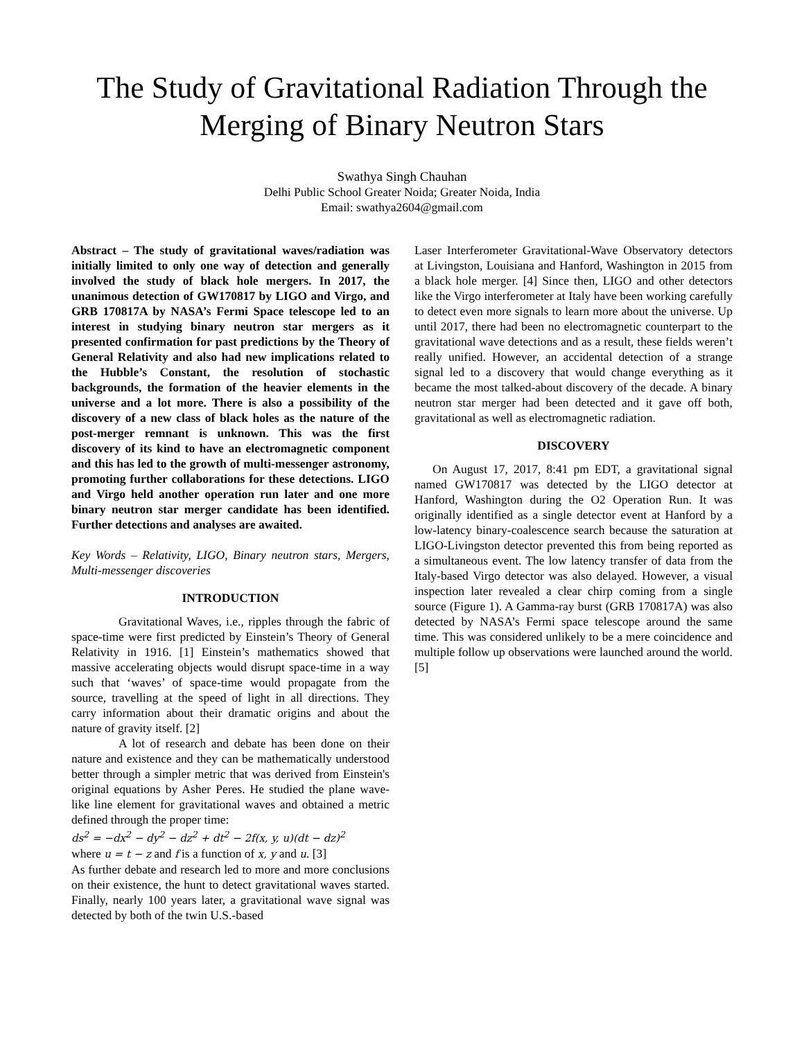The Study of Gravitational Radiation Through the Merging of Binary Neutron Stars
Swathya Singh Chauhan
Delhi Public School Greater Noida; Greater Noida, India
Email: swathya2604@gmail.com
Abstract – The study of gravitational waves/radiation was initially limited to only one way of detection and generally involved the study of black hole mergers. In 2017, the unanimous detection of GW170817 by LIGO and Virgo, and GRB 170817A by NASA’s Fermi Space telescope led to an interest in studying binary neutron star mergers as it presented confirmation for past predictions by the Theory of General Relativity and also had new implications related to the Hubble’s Constant, the resolution of stochastic backgrounds, the formation of the heavier elements in the universe and a lot more. There is also a possibility of the discovery of a new class of black holes as the nature of the post-merger remnant is unknown. This was the first discovery of its kind to have an electromagnetic component and this has led to the growth of multi-messenger astronomy, promoting further collaborations for these detections. LIGO and Virgo held another operation run later and one more binary neutron star merger candidate has been identified. Further detections and analyses are awaited.
Key Words – Relativity, LIGO, Binary neutron stars, Mergers, Multi-messenger discoveries
INTRODUCTION
Gravitational Waves, i.e., ripples through the fabric of space-time were first predicted by Einstein’s Theory of General Relativity in 1916. [1] Einstein’s mathematics showed that massive accelerating objects would disrupt space-time in a way such that ‘waves’ of space-time would propagate from the source, travelling at the speed of light in all directions. They carry information about their dramatic origins and about the nature of gravity itself. [2]
A lot of research and debate has been done on their nature and existence and they can be mathematically understood better through a simpler metric that was derived from Einstein's original equations by Asher Peres. He studied the plane wave-like line element for gravitational waves and obtained a metric defined through the proper time:
ds<sup>2</sup> = −dx<sup>2</sup> − dy<sup>2</sup> − dz<sup>2</sup> + dt<sup>2</sup> − 2f(x, y, u)(dt − dz)<sup>2</sup>
where u = t − z and f is a function of x, y and u. [3]
As further debate and research led to more and more conclusions on their existence, the hunt to detect gravitational waves started. Finally, nearly 100 years later, a gravitational wave signal was detected by both of the twin U.S.-based
Laser Interferometer Gravitational-Wave Observatory detectors at Livingston, Louisiana and Hanford, Washington in 2015 from a black hole merger. [4] Since then, LIGO and other detectors like the Virgo interferometer at Italy have been working carefully to detect even more signals to learn more about the universe. Up until 2017, there had been no electromagnetic counterpart to the gravitational wave detections and as a result, these fields weren’t really unified. However, an accidental detection of a strange signal led to a discovery that would change everything as it became the most talked-about discovery of the decade. A binary neutron star merger had been detected and it gave off both, gravitational as well as electromagnetic radiation.
DISCOVERY
On August 17, 2017, 8:41 pm EDT, a gravitational signal named GW170817 was detected by the LIGO detector at Hanford, Washington during the O2 Operation Run. It was originally identified as a single detector event at Hanford by a low-latency binary-coalescence search because the saturation at LIGO-Livingston detector prevented this from being reported as a simultaneous event. The low latency transfer of data from the Italy-based Virgo detector was also delayed. However, a visual inspection later revealed a clear chirp coming from a single source (Figure 1). A Gamma-ray burst (GRB 170817A) was also detected by NASA’s Fermi space telescope around the same time. This was considered unlikely to be a mere coincidence and multiple follow up observations were launched around the world. [5]